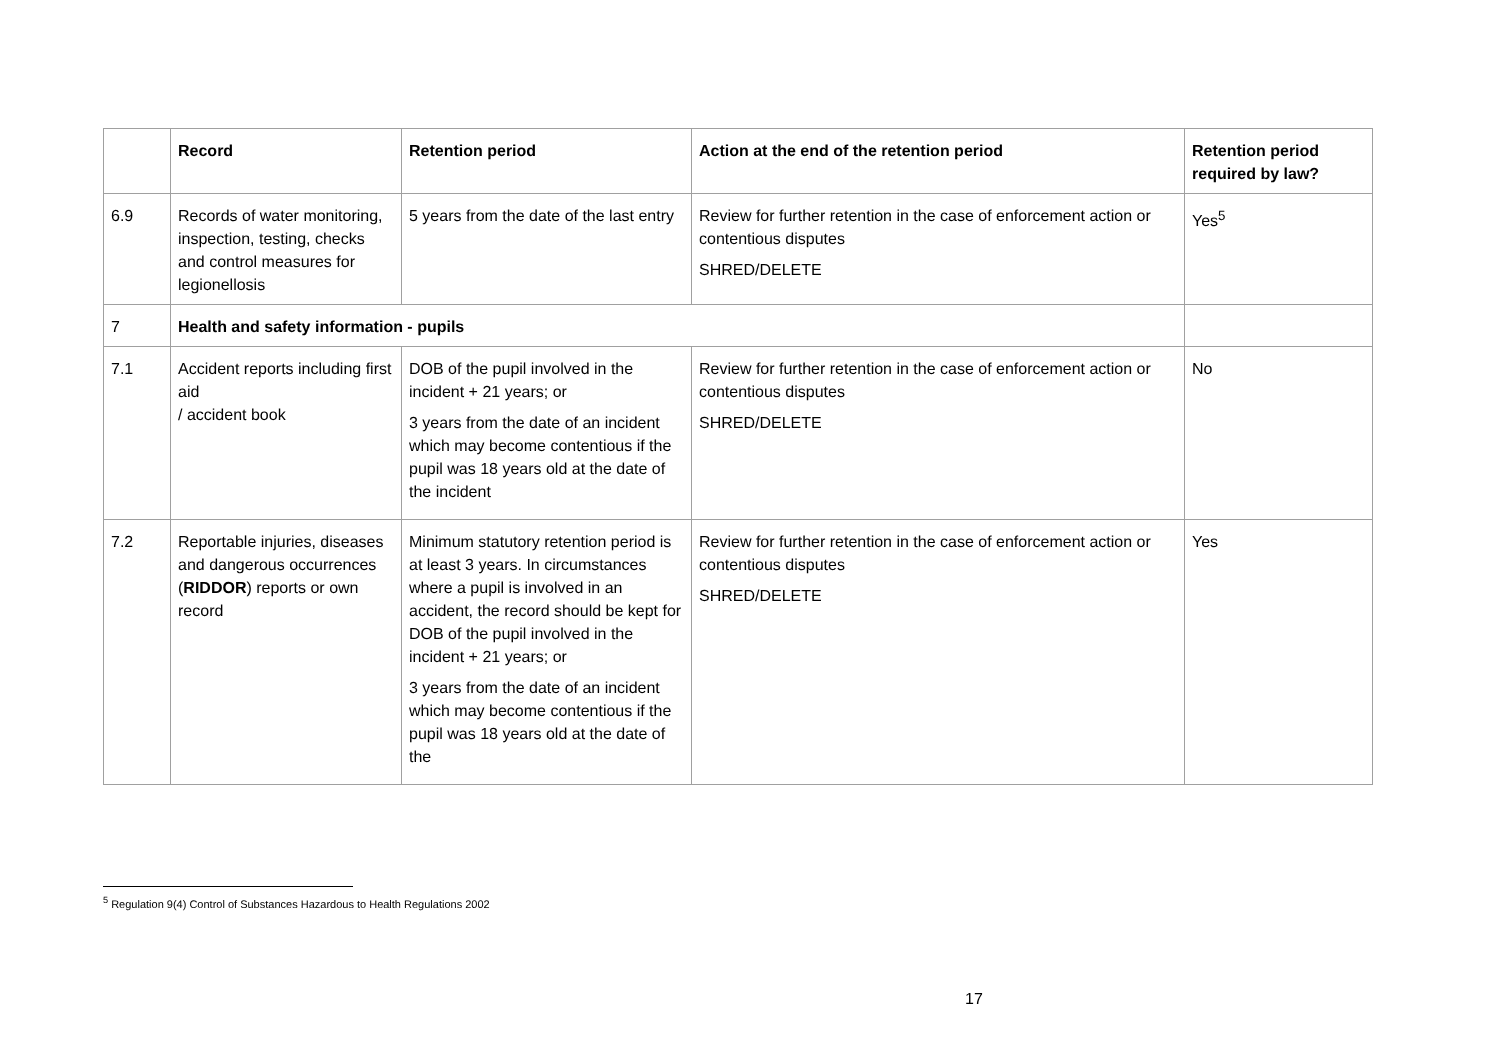| | Record | Retention period | Action at the end of the retention period | Retention period required by law? |
| --- | --- | --- | --- | --- |
| 6.9 | Records of water monitoring, inspection, testing, checks and control measures for legionellosis | 5 years from the date of the last entry | Review for further retention in the case of enforcement action or contentious disputes SHRED/DELETE | Yes<sup>5</sup> |
| 7 | Health and safety information - pupils | | | |
| 7.1 | Accident reports including first aid / accident book | DOB of the pupil involved in the incident + 21 years; or 3 years from the date of an incident which may become contentious if the pupil was 18 years old at the date of the incident | Review for further retention in the case of enforcement action or contentious disputes SHRED/DELETE | No |
| 7.2 | Reportable injuries, diseases and dangerous occurrences ( RIDDOR ) reports or own record | Minimum statutory retention period is at least 3 years. In circumstances where a pupil is involved in an accident, the record should be kept for DOB of the pupil involved in the incident + 21 years; or 3 years from the date of an incident which may become contentious if the pupil was 18 years old at the date of the | Review for further retention in the case of enforcement action or contentious disputes SHRED/DELETE | Yes |
<sup>5</sup> Regulation 9(4) Control of Substances Hazardous to Health Regulations 2002
17